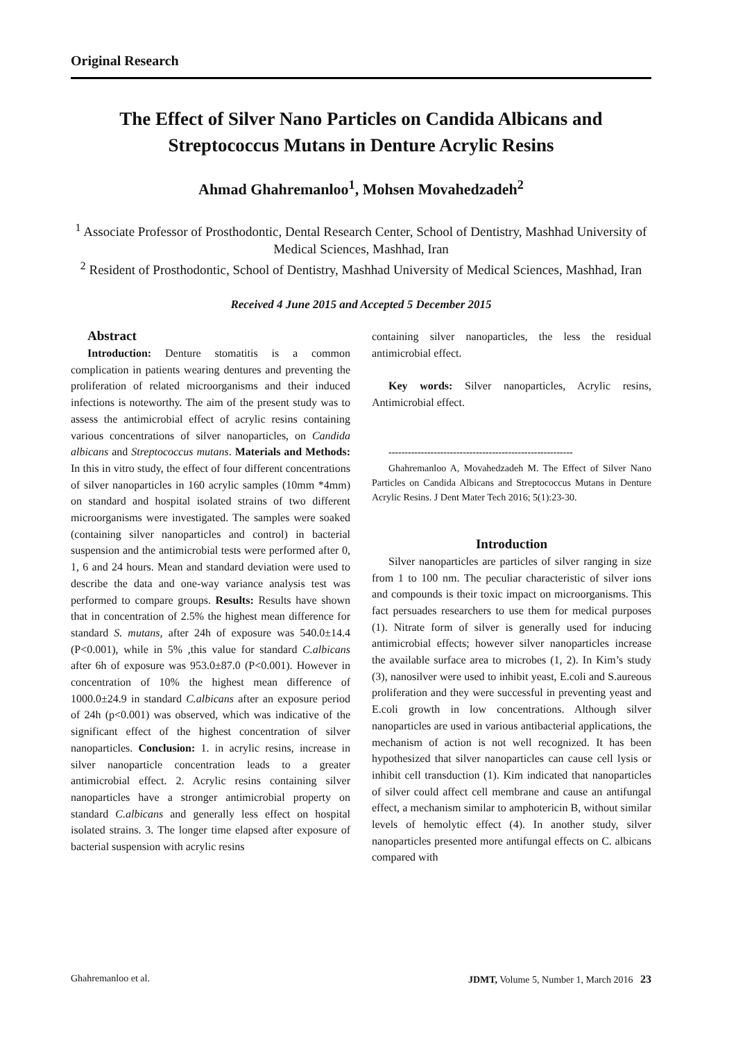Original Research
The Effect of Silver Nano Particles on Candida Albicans and Streptococcus Mutans in Denture Acrylic Resins
Ahmad Ghahremanloo<sup>1</sup>, Mohsen Movahedzadeh<sup>2</sup>
<sup>1</sup> Associate Professor of Prosthodontic, Dental Research Center, School of Dentistry, Mashhad University of Medical Sciences, Mashhad, Iran
<sup>2</sup> Resident of Prosthodontic, School of Dentistry, Mashhad University of Medical Sciences, Mashhad, Iran
Received 4 June 2015 and Accepted 5 December 2015
Abstract
Introduction: Denture stomatitis is a common complication in patients wearing dentures and preventing the proliferation of related microorganisms and their induced infections is noteworthy. The aim of the present study was to assess the antimicrobial effect of acrylic resins containing various concentrations of silver nanoparticles, on Candida albicans and Streptococcus mutans. Materials and Methods: In this in vitro study, the effect of four different concentrations of silver nanoparticles in 160 acrylic samples (10mm *4mm) on standard and hospital isolated strains of two different microorganisms were investigated. The samples were soaked (containing silver nanoparticles and control) in bacterial suspension and the antimicrobial tests were performed after 0, 1, 6 and 24 hours. Mean and standard deviation were used to describe the data and one-way variance analysis test was performed to compare groups. Results: Results have shown that in concentration of 2.5% the highest mean difference for standard S. mutans, after 24h of exposure was 540.0±14.4 (P<0.001), while in 5% ,this value for standard C.albicans after 6h of exposure was 953.0±87.0 (P<0.001). However in concentration of 10% the highest mean difference of 1000.0±24.9 in standard C.albicans after an exposure period of 24h (p<0.001) was observed, which was indicative of the significant effect of the highest concentration of silver nanoparticles. Conclusion: 1. in acrylic resins, increase in silver nanoparticle concentration leads to a greater antimicrobial effect. 2. Acrylic resins containing silver nanoparticles have a stronger antimicrobial property on standard C.albicans and generally less effect on hospital isolated strains. 3. The longer time elapsed after exposure of bacterial suspension with acrylic resins
containing silver nanoparticles, the less the residual antimicrobial effect.
Key words: Silver nanoparticles, Acrylic resins, Antimicrobial effect.
---------------------------------------------------------
Ghahremanloo A, Movahedzadeh M. The Effect of Silver Nano Particles on Candida Albicans and Streptococcus Mutans in Denture Acrylic Resins. J Dent Mater Tech 2016; 5(1):23-30.
Introduction
Silver nanoparticles are particles of silver ranging in size from 1 to 100 nm. The peculiar characteristic of silver ions and compounds is their toxic impact on microorganisms. This fact persuades researchers to use them for medical purposes (1). Nitrate form of silver is generally used for inducing antimicrobial effects; however silver nanoparticles increase the available surface area to microbes (1, 2). In Kim’s study (3), nanosilver were used to inhibit yeast, E.coli and S.aureous proliferation and they were successful in preventing yeast and E.coli growth in low concentrations. Although silver nanoparticles are used in various antibacterial applications, the mechanism of action is not well recognized. It has been hypothesized that silver nanoparticles can cause cell lysis or inhibit cell transduction (1). Kim indicated that nanoparticles of silver could affect cell membrane and cause an antifungal effect, a mechanism similar to amphotericin B, without similar levels of hemolytic effect (4). In another study, silver nanoparticles presented more antifungal effects on C. albicans compared with
Ghahremanloo et al. JDMT, Volume 5, Number 1, March 2016 23